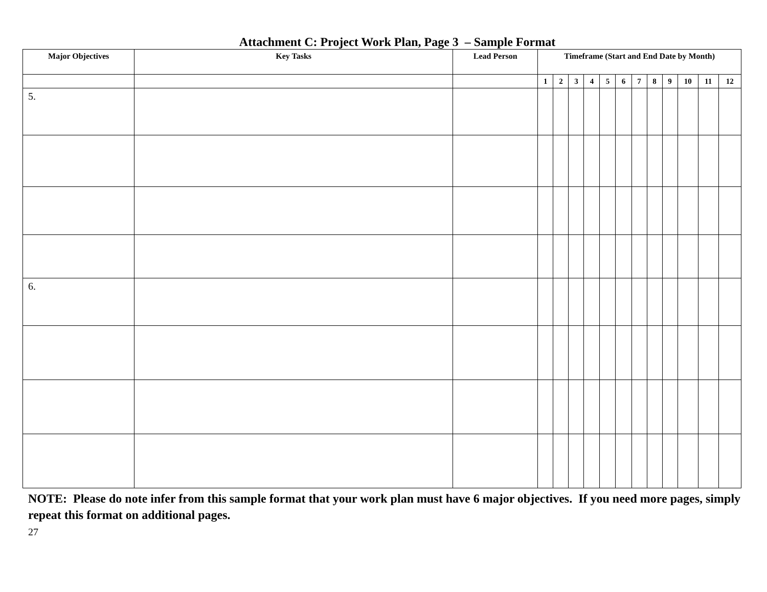Attachment C: Project Work Plan, Page 3 – Sample Format
| Major Objectives | Key Tasks | Lead Person | Timeframe (Start and End Date by Month) | | | | | | | | | | | |
| --- | --- | --- | --- | --- | --- | --- | --- | --- | --- | --- | --- | --- | --- | --- |
| | | | 1 | 2 | 3 | 4 | 5 | 6 | 7 | 8 | 9 | 10 | 11 | 12 |
| 5. | | | | | | | | | | | | | | |
| 6. | | | | | | | | | | | | | | |
NOTE: Please do note infer from this sample format that your work plan must have 6 major objectives. If you need more pages, simply repeat this format on additional pages.
27